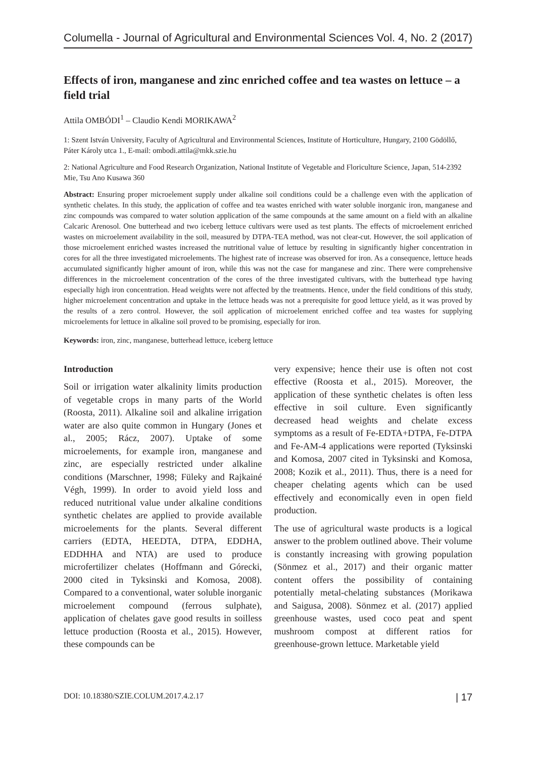Columella - Journal of Agricultural and Environmental Sciences Vol. 4, No. 2 (2017)
Effects of iron, manganese and zinc enriched coffee and tea wastes on lettuce – a field trial
Attila OMBÓDI<sup>1</sup> – Claudio Kendi MORIKAWA<sup>2</sup>
1: Szent István University, Faculty of Agricultural and Environmental Sciences, Institute of Horticulture, Hungary, 2100 Gödöllő, Páter Károly utca 1., E-mail: ombodi.attila@mkk.szie.hu
2: National Agriculture and Food Research Organization, National Institute of Vegetable and Floriculture Science, Japan, 514-2392 Mie, Tsu Ano Kusawa 360
Abstract: Ensuring proper microelement supply under alkaline soil conditions could be a challenge even with the application of synthetic chelates. In this study, the application of coffee and tea wastes enriched with water soluble inorganic iron, manganese and zinc compounds was compared to water solution application of the same compounds at the same amount on a field with an alkaline Calcaric Arenosol. One butterhead and two iceberg lettuce cultivars were used as test plants. The effects of microelement enriched wastes on microelement availability in the soil, measured by DTPA-TEA method, was not clear-cut. However, the soil application of those microelement enriched wastes increased the nutritional value of lettuce by resulting in significantly higher concentration in cores for all the three investigated microelements. The highest rate of increase was observed for iron. As a consequence, lettuce heads accumulated significantly higher amount of iron, while this was not the case for manganese and zinc. There were comprehensive differences in the microelement concentration of the cores of the three investigated cultivars, with the butterhead type having especially high iron concentration. Head weights were not affected by the treatments. Hence, under the field conditions of this study, higher microelement concentration and uptake in the lettuce heads was not a prerequisite for good lettuce yield, as it was proved by the results of a zero control. However, the soil application of microelement enriched coffee and tea wastes for supplying microelements for lettuce in alkaline soil proved to be promising, especially for iron.
Keywords: iron, zinc, manganese, butterhead lettuce, iceberg lettuce
Introduction
Soil or irrigation water alkalinity limits production of vegetable crops in many parts of the World (Roosta, 2011). Alkaline soil and alkaline irrigation water are also quite common in Hungary (Jones et al., 2005; Rácz, 2007). Uptake of some microelements, for example iron, manganese and zinc, are especially restricted under alkaline conditions (Marschner, 1998; Füleky and Rajkainé Végh, 1999). In order to avoid yield loss and reduced nutritional value under alkaline conditions synthetic chelates are applied to provide available microelements for the plants. Several different carriers (EDTA, HEEDTA, DTPA, EDDHA, EDDHHA and NTA) are used to produce microfertilizer chelates (Hoffmann and Górecki, 2000 cited in Tyksinski and Komosa, 2008). Compared to a conventional, water soluble inorganic microelement compound (ferrous sulphate), application of chelates gave good results in soilless lettuce production (Roosta et al., 2015). However, these compounds can be
very expensive; hence their use is often not cost effective (Roosta et al., 2015). Moreover, the application of these synthetic chelates is often less effective in soil culture. Even significantly decreased head weights and chelate excess symptoms as a result of Fe-EDTA+DTPA, Fe-DTPA and Fe-AM-4 applications were reported (Tyksinski and Komosa, 2007 cited in Tyksinski and Komosa, 2008; Kozik et al., 2011). Thus, there is a need for cheaper chelating agents which can be used effectively and economically even in open field production.
The use of agricultural waste products is a logical answer to the problem outlined above. Their volume is constantly increasing with growing population (Sönmez et al., 2017) and their organic matter content offers the possibility of containing potentially metal-chelating substances (Morikawa and Saigusa, 2008). Sönmez et al. (2017) applied greenhouse wastes, used coco peat and spent mushroom compost at different ratios for greenhouse-grown lettuce. Marketable yield
DOI: 10.18380/SZIE.COLUM.2017.4.2.17 | 17